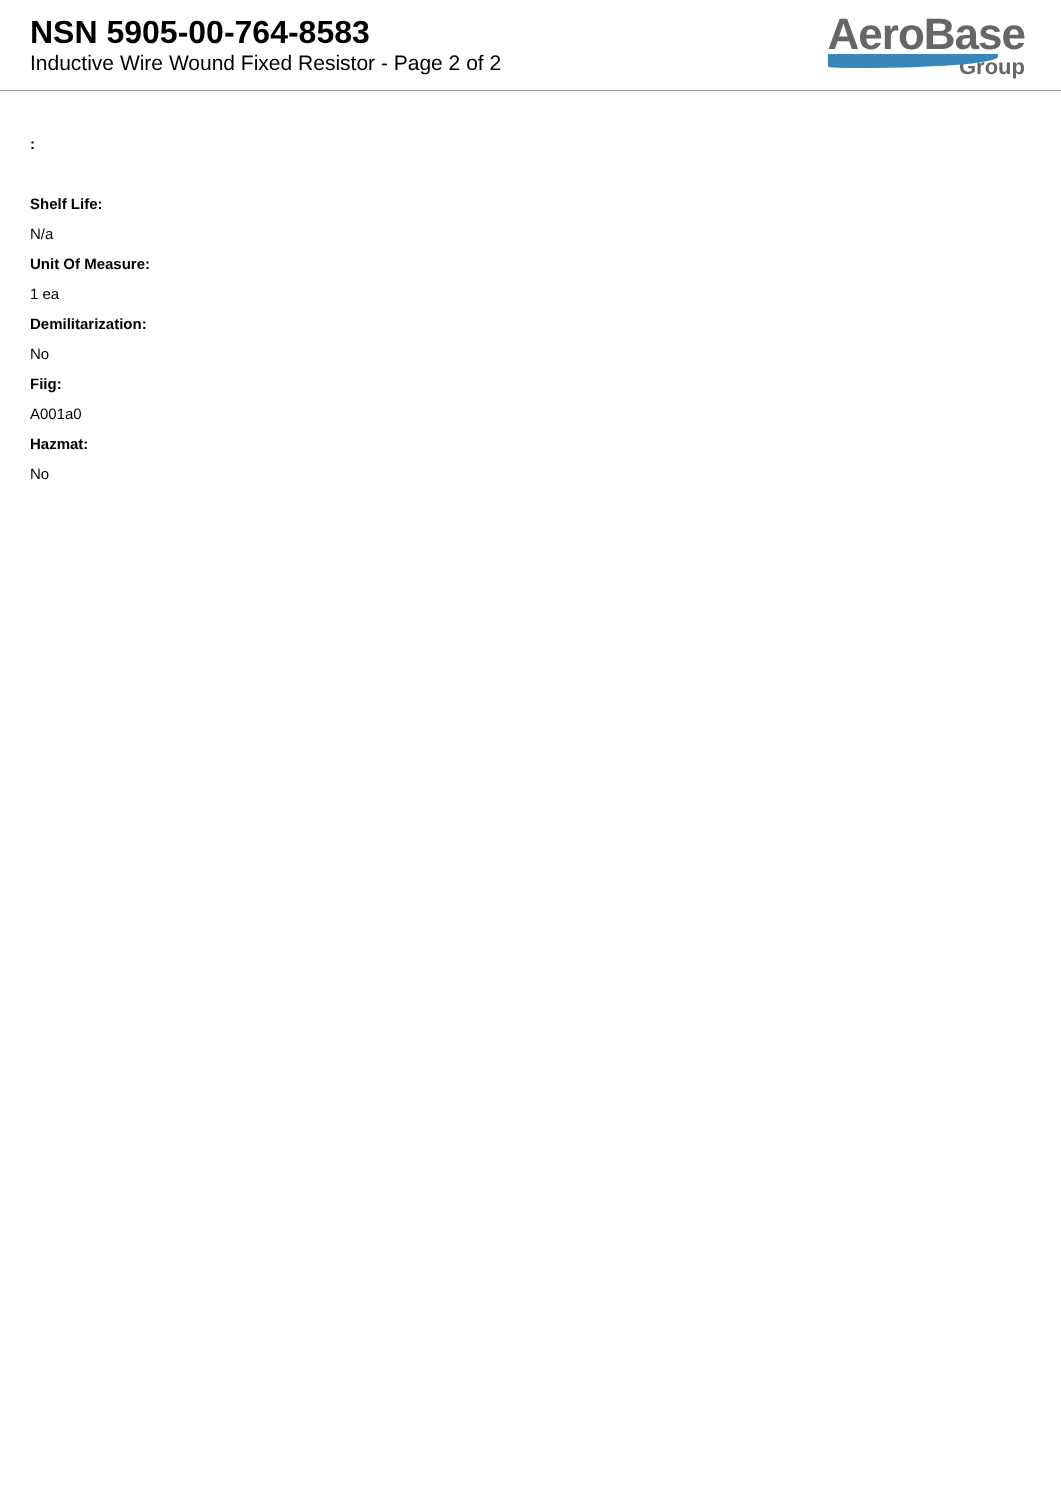NSN 5905-00-764-8583
Inductive Wire Wound Fixed Resistor - Page 2 of 2
AeroBase
Group
:
Shelf Life:
N/a
Unit Of Measure:
1 ea
Demilitarization:
No
Fiig:
A001a0
Hazmat:
No